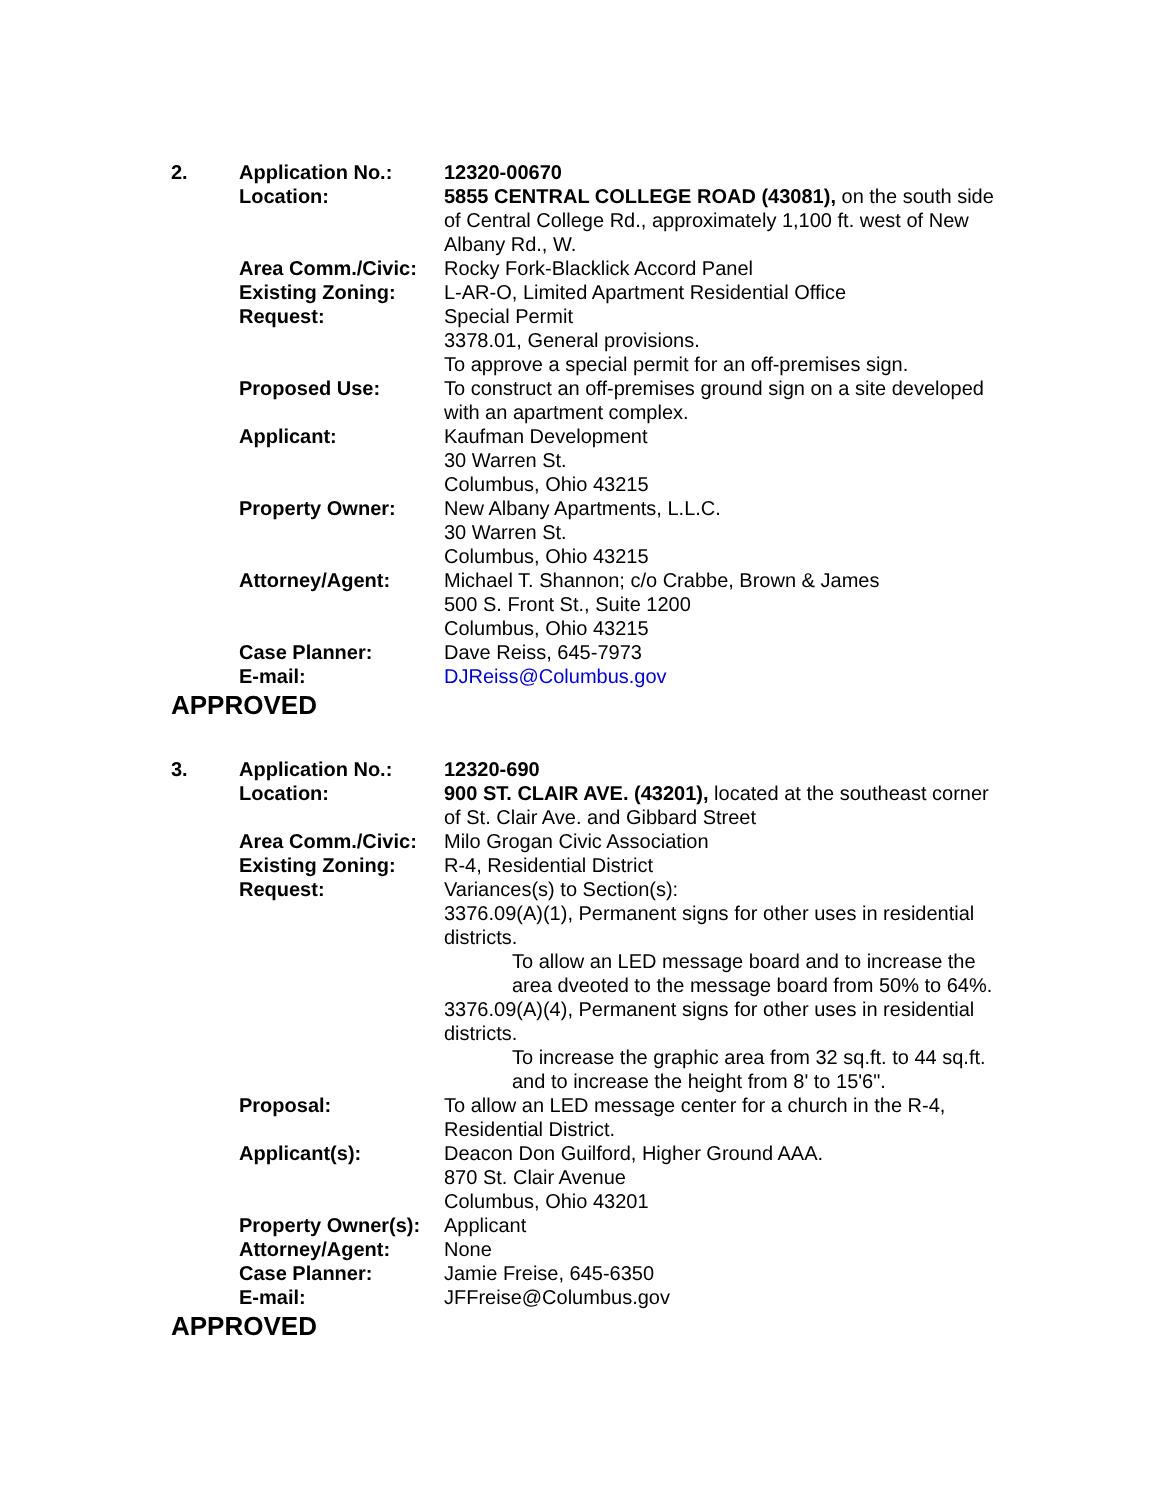| 2. | Application No.: | 12320-00670 |
| | Location: | 5855 CENTRAL COLLEGE ROAD (43081), on the south side of Central College Rd., approximately 1,100 ft. west of New Albany Rd., W. |
| | Area Comm./Civic: | Rocky Fork-Blacklick Accord Panel |
| | Existing Zoning: | L-AR-O, Limited Apartment Residential Office |
| | Request: | Special Permit 3378.01, General provisions. To approve a special permit for an off-premises sign. |
| | Proposed Use: | To construct an off-premises ground sign on a site developed with an apartment complex. |
| | Applicant: | Kaufman Development 30 Warren St. Columbus, Ohio 43215 |
| | Property Owner: | New Albany Apartments, L.L.C. 30 Warren St. Columbus, Ohio 43215 |
| | Attorney/Agent: | Michael T. Shannon; c/o Crabbe, Brown & James 500 S. Front St., Suite 1200 Columbus, Ohio 43215 |
| | Case Planner: | Dave Reiss, 645-7973 |
| | E-mail: | DJReiss@Columbus.gov |
APPROVED
| 3. | Application No.: | 12320-690 |
| | Location: | 900 ST. CLAIR AVE. (43201), located at the southeast corner of St. Clair Ave. and Gibbard Street |
| | Area Comm./Civic: | Milo Grogan Civic Association |
| | Existing Zoning: | R-4, Residential District |
| | Request: | Variances(s) to Section(s): 3376.09(A)(1), Permanent signs for other uses in residential districts. To allow an LED message board and to increase the area dveoted to the message board from 50% to 64%. 3376.09(A)(4), Permanent signs for other uses in residential districts. To increase the graphic area from 32 sq.ft. to 44 sq.ft. and to increase the height from 8' to 15'6". |
| | Proposal: | To allow an LED message center for a church in the R-4, Residential District. |
| | Applicant(s): | Deacon Don Guilford, Higher Ground AAA. 870 St. Clair Avenue Columbus, Ohio 43201 |
| | Property Owner(s): | Applicant |
| | Attorney/Agent: | None |
| | Case Planner: | Jamie Freise, 645-6350 |
| | E-mail: | JFFreise@Columbus.gov |
APPROVED